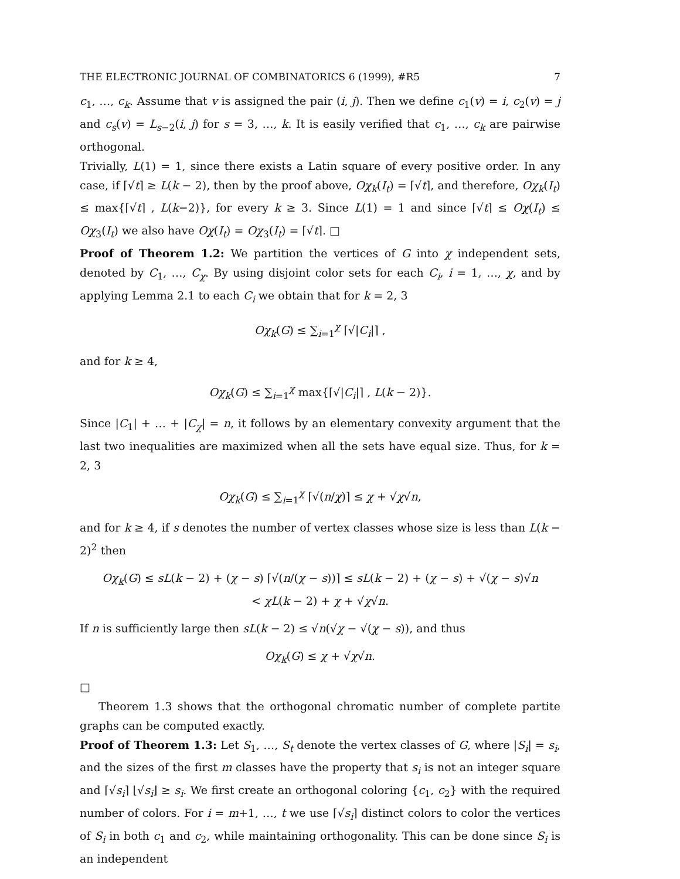THE ELECTRONIC JOURNAL OF COMBINATORICS 6 (1999), #R5 7
c<sub>1</sub>, …, c<sub>k</sub>. Assume that v is assigned the pair (i, j). Then we define c<sub>1</sub>(v) = i, c<sub>2</sub>(v) = j and c<sub>s</sub>(v) = L<sub>s−2</sub>(i, j) for s = 3, …, k. It is easily verified that c<sub>1</sub>, …, c<sub>k</sub> are pairwise orthogonal.
Trivially, L(1) = 1, since there exists a Latin square of every positive order. In any case, if ⌈√t⌉ ≥ L(k − 2), then by the proof above, Oχ<sub>k</sub>(I<sub>t</sub>) = ⌈√t⌉, and therefore, Oχ<sub>k</sub>(I<sub>t</sub>) ≤ max{⌈√t⌉ , L(k−2)}, for every k ≥ 3. Since L(1) = 1 and since ⌈√t⌉ ≤ Oχ(I<sub>t</sub>) ≤ Oχ<sub>3</sub>(I<sub>t</sub>) we also have Oχ(I<sub>t</sub>) = Oχ<sub>3</sub>(I<sub>t</sub>) = ⌈√t⌉. □
Proof of Theorem 1.2: We partition the vertices of G into χ independent sets, denoted by C<sub>1</sub>, …, C<sub>χ</sub>. By using disjoint color sets for each C<sub>i</sub>, i = 1, …, χ, and by applying Lemma 2.1 to each C<sub>i</sub> we obtain that for k = 2, 3
Oχ<sub>k</sub>(G) ≤ ∑<sub>i=1</sub><sup>χ</sup> ⌈√|C<sub>i</sub>|⌉ ,
and for k ≥ 4,
Oχ<sub>k</sub>(G) ≤ ∑<sub>i=1</sub><sup>χ</sup> max{⌈√|C<sub>i</sub>|⌉ , L(k − 2)}.
Since |C<sub>1</sub>| + … + |C<sub>χ</sub>| = n, it follows by an elementary convexity argument that the last two inequalities are maximized when all the sets have equal size. Thus, for k = 2, 3
Oχ<sub>k</sub>(G) ≤ ∑<sub>i=1</sub><sup>χ</sup> ⌈√(n/χ)⌉ ≤ χ + √χ√n,
and for k ≥ 4, if s denotes the number of vertex classes whose size is less than L(k − 2)<sup>2</sup> then
Oχ<sub>k</sub>(G) ≤ sL(k − 2) + (χ − s) ⌈√(n/(χ − s))⌉ ≤ sL(k − 2) + (χ − s) + √(χ − s)√n
< χL(k − 2) + χ + √χ√n.
If n is sufficiently large then sL(k − 2) ≤ √n(√χ − √(χ − s)), and thus
Oχ<sub>k</sub>(G) ≤ χ + √χ√n.
□
Theorem 1.3 shows that the orthogonal chromatic number of complete partite graphs can be computed exactly.
Proof of Theorem 1.3: Let S<sub>1</sub>, …, S<sub>t</sub> denote the vertex classes of G, where |S<sub>i</sub>| = s<sub>i</sub>, and the sizes of the first m classes have the property that s<sub>i</sub> is not an integer square and ⌈√s<sub>i</sub>⌉ ⌊√s<sub>i</sub>⌋ ≥ s<sub>i</sub>. We first create an orthogonal coloring {c<sub>1</sub>, c<sub>2</sub>} with the required number of colors. For i = m+1, …, t we use ⌈√s<sub>i</sub>⌉ distinct colors to color the vertices of S<sub>i</sub> in both c<sub>1</sub> and c<sub>2</sub>, while maintaining orthogonality. This can be done since S<sub>i</sub> is an independent